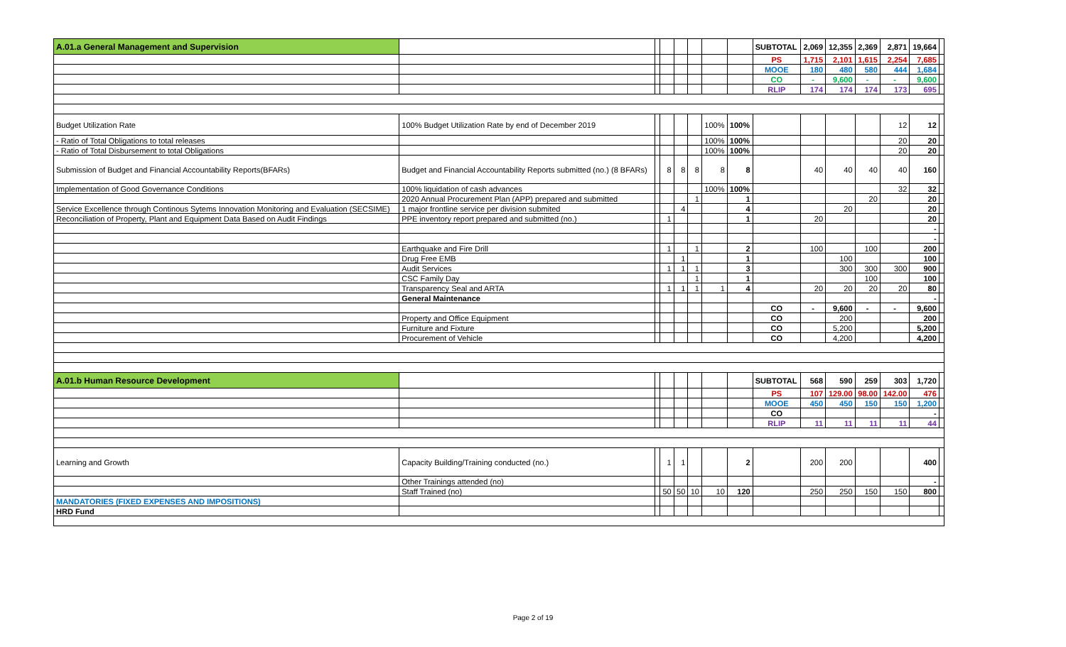| A.01.a General Management and Supervision | | | | | | | | SUBTOTAL | 2,069 | 12,355 | 2,369 | 2,871 | 19,664 | |
| | | | | | | | | PS | 1,715 | 2,101 | 1,615 | 2,254 | 7,685 | |
| | | | | | | | | MOOE | 180 | 480 | 580 | 444 | 1,684 | |
| | | | | | | | | CO | - | 9,600 | - | - | 9,600 | |
| | | | | | | | | RLIP | 174 | 174 | 174 | 173 | 695 | |
| Budget Utilization Rate | 100% Budget Utilization Rate by end of December 2019 | | | | | 100% | 100% | | | | | 12 | 12 | |
| - Ratio of Total Obligations to total releases | | | | | | 100% | 100% | | | | | 20 | 20 | |
| - Ratio of Total Disbursement to total Obligations | | | | | | 100% | 100% | | | | | 20 | 20 | |
| Submission of Budget and Financial Accountability Reports(BFARs) | Budget and Financial Accountability Reports submitted (no.) (8 BFARs) | | 8 | 8 | 8 | 8 | 8 | | 40 | 40 | 40 | 40 | 160 | |
| Implementation of Good Governance Conditions | 100% liquidation of cash advances | | | | | 100% | 100% | | | | | 32 | 32 | |
| | 2020 Annual Procurement Plan (APP) prepared and submitted | | | | 1 | | 1 | | | | 20 | | 20 | |
| Service Excellence through Continous Sytems Innovation Monitoring and Evaluation (SECSIME) | 1 major frontline service per division submited | | | 4 | | | 4 | | | 20 | | | 20 | |
| Reconciliation of Property, Plant and Equipment Data Based on Audit Findings | PPE inventory report prepared and submitted (no.) | | 1 | | | | 1 | | 20 | | | | 20 | |
| | | | | | | | | | | | | | - | |
| | | | | | | | | | | | | | - | |
| | Earthquake and Fire Drill | | 1 | | 1 | | 2 | | 100 | | 100 | | 200 | |
| | Drug Free EMB | | | 1 | | | 1 | | | 100 | | | 100 | |
| | Audit Services | | 1 | 1 | 1 | | 3 | | | 300 | 300 | 300 | 900 | |
| | CSC Family Day | | | | 1 | | 1 | | | | 100 | | 100 | |
| | Transparency Seal and ARTA | | 1 | 1 | 1 | 1 | 4 | | 20 | 20 | 20 | 20 | 80 | |
| | General Maintenance | | | | | | | | | | | | - | |
| | | | | | | | | CO | - | 9,600 | - | - | 9,600 | |
| | Property and Office Equipment | | | | | | | CO | | 200 | | | 200 | |
| | Furniture and Fixture | | | | | | | CO | | 5,200 | | | 5,200 | |
| | Procurement of Vehicle | | | | | | | CO | | 4,200 | | | 4,200 | |
| A.01.b Human Resource Development | | | | | | | | SUBTOTAL | 568 | 590 | 259 | 303 | 1,720 | |
| | | | | | | | | PS | 107 | 129.00 | 98.00 | 142.00 | 476 | |
| | | | | | | | | MOOE | 450 | 450 | 150 | 150 | 1,200 | |
| | | | | | | | | CO | | | | | - | |
| | | | | | | | | RLIP | 11 | 11 | 11 | 11 | 44 | |
| Learning and Growth | Capacity Building/Training conducted (no.) | | 1 | 1 | | | 2 | | 200 | 200 | | | 400 | |
| | Other Trainings attended (no) | | | | | | | | | | | | - | |
| | Staff Trained (no) | | 50 | 50 | 10 | 10 | 120 | | 250 | 250 | 150 | 150 | 800 | |
| MANDATORIES (FIXED EXPENSES AND IMPOSITIONS) | | | | | | | | | | | | | | |
| HRD Fund | | | | | | | | | | | | | | |
Page 2 of 19